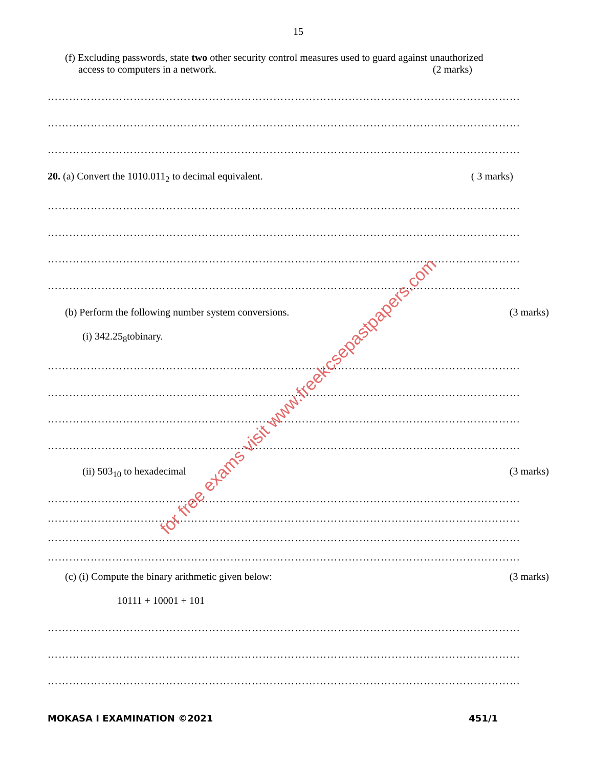15
(f) Excluding passwords, state two other security control measures used to guard against unauthorized
access to computers in a network. (2 marks)
……………………………………………………………………………………………………………………
……………………………………………………………………………………………………………………
……………………………………………………………………………………………………………………
20. (a) Convert the 1010.011<sub>2</sub> to decimal equivalent. ( 3 marks)
……………………………………………………………………………………………………………………
……………………………………………………………………………………………………………………
……………………………………………………………………………………………………………………
……………………………………………………………………………………………………………………
(b) Perform the following number system conversions. (3 marks)
(i) 342.25<sub>8</sub>tobinary.
……………………………………………………………………………………………………………………
……………………………………………………………………………………………………………………
……………………………………………………………………………………………………………………
……………………………………………………………………………………………………………………
(ii) 503<sub>10</sub> to hexadecimal (3 marks)
……………………………………………………………………………………………………………………
……………………………………………………………………………………………………………………
……………………………………………………………………………………………………………………
……………………………………………………………………………………………………………………
(c) (i) Compute the binary arithmetic given below: (3 marks)
10111 + 10001 + 101
……………………………………………………………………………………………………………………
……………………………………………………………………………………………………………………
……………………………………………………………………………………………………………………
MOKASA I EXAMINATION ©2021 451/1
for free exams visit www.freekcsepastpapers.com